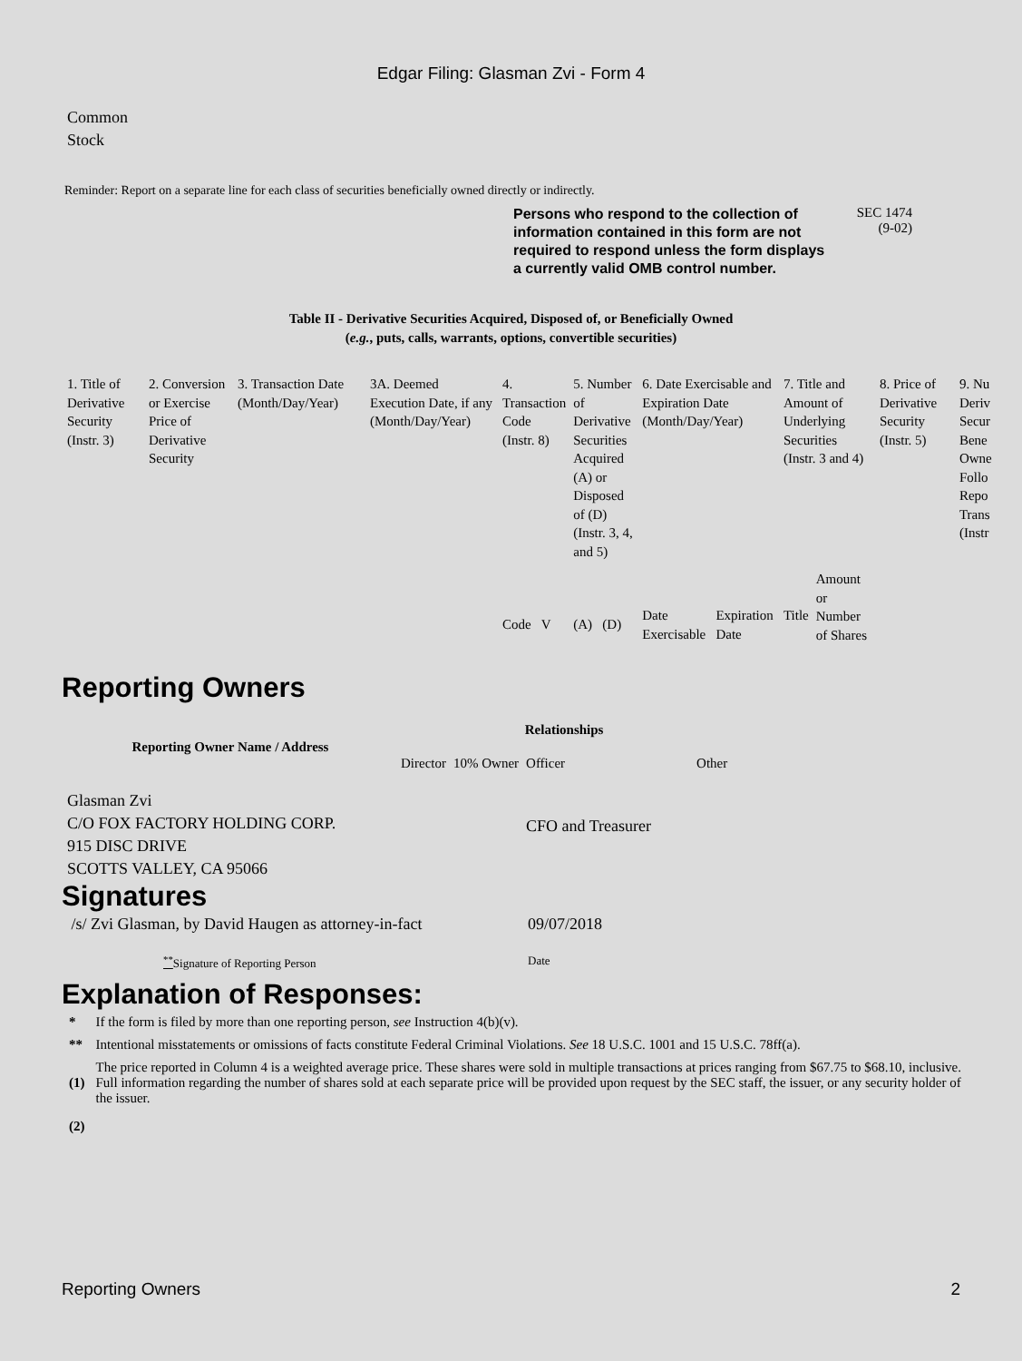Edgar Filing: Glasman Zvi - Form 4
Common
Stock
Reminder: Report on a separate line for each class of securities beneficially owned directly or indirectly.
Persons who respond to the collection of information contained in this form are not required to respond unless the form displays a currently valid OMB control number.
SEC 1474
(9-02)
Table II - Derivative Securities Acquired, Disposed of, or Beneficially Owned
(e.g., puts, calls, warrants, options, convertible securities)
| 1. Title of Derivative Security (Instr. 3) | 2. Conversion or Exercise Price of Derivative Security | 3. Transaction Date (Month/Day/Year) | 3A. Deemed Execution Date, if any (Month/Day/Year) | 4. Transaction Code (Instr. 8) | 5. Number of Derivative Securities Acquired (A) or Disposed of (D) (Instr. 3, 4, and 5) | 6. Date Exercisable and Expiration Date (Month/Day/Year) | | 7. Title and Amount of Underlying Securities (Instr. 3 and 4) | | 8. Price of Derivative Security (Instr. 5) | 9. Nu Deriv Secur Bene Owne Follo Repo Trans (Instr |
| | | | | Code V | (A) (D) | Date Exercisable | Expiration Date | Title | Amount or Number of Shares | | |
Reporting Owners
| Reporting Owner Name / Address | Relationships | | | |
| --- | --- | --- | --- | --- |
| | Director | 10% Owner | Officer | Other |
| Glasman Zvi C/O FOX FACTORY HOLDING CORP. 915 DISC DRIVE SCOTTS VALLEY, CA 95066 | | | CFO and Treasurer | |
Signatures
| /s/ Zvi Glasman, by David Haugen as attorney-in-fact | 09/07/2018 |
| <sup>**</sup> Signature of Reporting Person | Date |
Explanation of Responses:
| * | If the form is filed by more than one reporting person, see Instruction 4(b)(v). |
| ** | Intentional misstatements or omissions of facts constitute Federal Criminal Violations. See 18 U.S.C. 1001 and 15 U.S.C. 78ff(a). |
| (1) | The price reported in Column 4 is a weighted average price. These shares were sold in multiple transactions at prices ranging from $67.75 to $68.10, inclusive. Full information regarding the number of shares sold at each separate price will be provided upon request by the SEC staff, the issuer, or any security holder of the issuer. |
| (2) | |
Reporting Owners 2